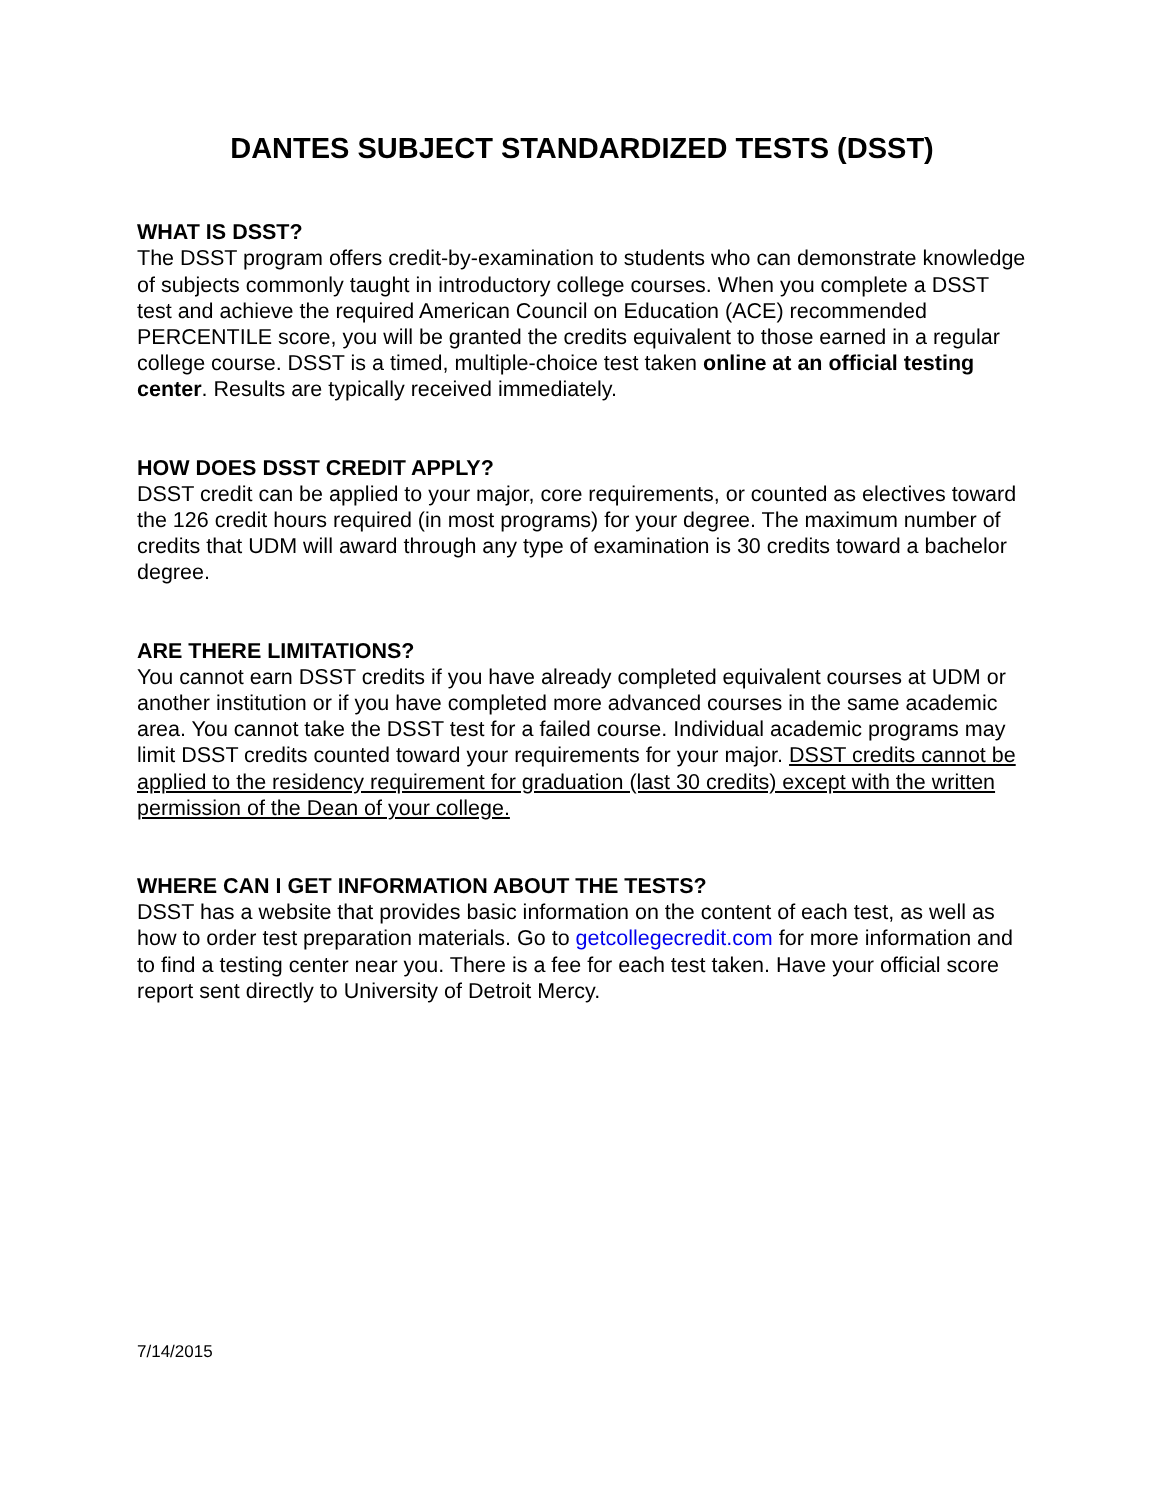DANTES SUBJECT STANDARDIZED TESTS (DSST)
WHAT IS DSST?
The DSST program offers credit-by-examination to students who can demonstrate knowledge of subjects commonly taught in introductory college courses. When you complete a DSST test and achieve the required American Council on Education (ACE) recommended PERCENTILE score, you will be granted the credits equivalent to those earned in a regular college course. DSST is a timed, multiple-choice test taken online at an official testing center. Results are typically received immediately.
HOW DOES DSST CREDIT APPLY?
DSST credit can be applied to your major, core requirements, or counted as electives toward the 126 credit hours required (in most programs) for your degree. The maximum number of credits that UDM will award through any type of examination is 30 credits toward a bachelor degree.
ARE THERE LIMITATIONS?
You cannot earn DSST credits if you have already completed equivalent courses at UDM or another institution or if you have completed more advanced courses in the same academic area. You cannot take the DSST test for a failed course. Individual academic programs may limit DSST credits counted toward your requirements for your major. DSST credits cannot be applied to the residency requirement for graduation (last 30 credits) except with the written permission of the Dean of your college.
WHERE CAN I GET INFORMATION ABOUT THE TESTS?
DSST has a website that provides basic information on the content of each test, as well as how to order test preparation materials. Go to getcollegecredit.com for more information and to find a testing center near you. There is a fee for each test taken. Have your official score report sent directly to University of Detroit Mercy.
7/14/2015